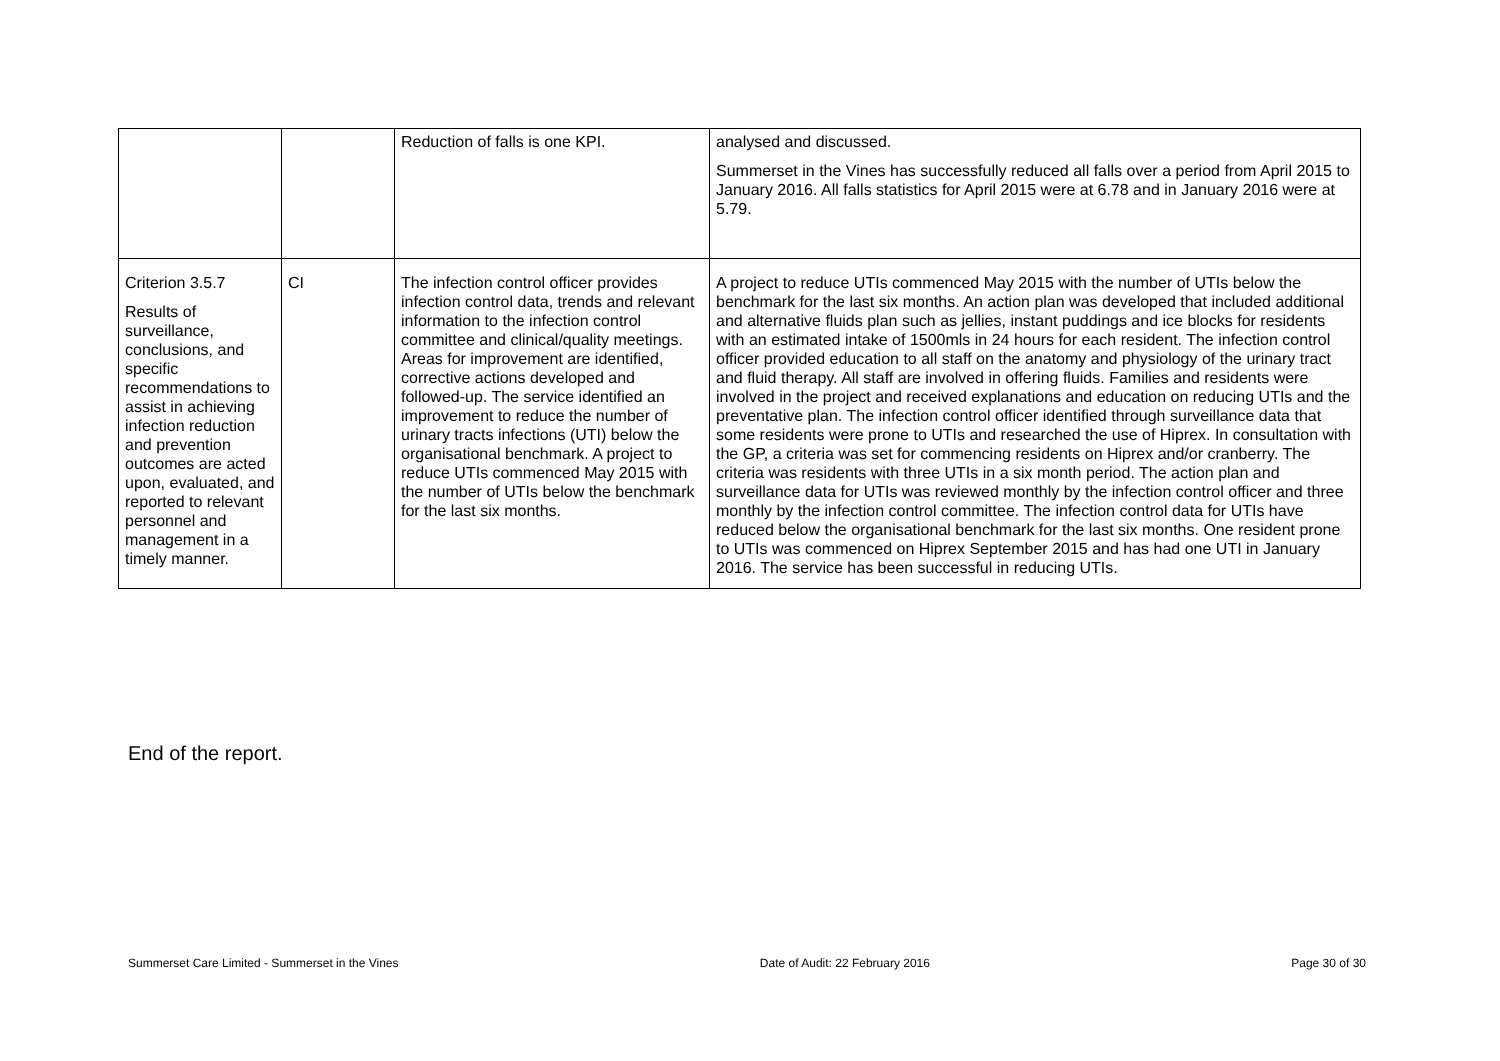| | | Reduction of falls is one KPI. | analysed and discussed. Summerset in the Vines has successfully reduced all falls over a period from April 2015 to January 2016. All falls statistics for April 2015 were at 6.78 and in January 2016 were at 5.79. |
| Criterion 3.5.7 Results of surveillance, conclusions, and specific recommendations to assist in achieving infection reduction and prevention outcomes are acted upon, evaluated, and reported to relevant personnel and management in a timely manner. | CI | The infection control officer provides infection control data, trends and relevant information to the infection control committee and clinical/quality meetings. Areas for improvement are identified, corrective actions developed and followed-up. The service identified an improvement to reduce the number of urinary tracts infections (UTI) below the organisational benchmark. A project to reduce UTIs commenced May 2015 with the number of UTIs below the benchmark for the last six months. | A project to reduce UTIs commenced May 2015 with the number of UTIs below the benchmark for the last six months. An action plan was developed that included additional and alternative fluids plan such as jellies, instant puddings and ice blocks for residents with an estimated intake of 1500mls in 24 hours for each resident. The infection control officer provided education to all staff on the anatomy and physiology of the urinary tract and fluid therapy. All staff are involved in offering fluids. Families and residents were involved in the project and received explanations and education on reducing UTIs and the preventative plan. The infection control officer identified through surveillance data that some residents were prone to UTIs and researched the use of Hiprex. In consultation with the GP, a criteria was set for commencing residents on Hiprex and/or cranberry. The criteria was residents with three UTIs in a six month period. The action plan and surveillance data for UTIs was reviewed monthly by the infection control officer and three monthly by the infection control committee. The infection control data for UTIs have reduced below the organisational benchmark for the last six months. One resident prone to UTIs was commenced on Hiprex September 2015 and has had one UTI in January 2016. The service has been successful in reducing UTIs. |
End of the report.
Summerset Care Limited - Summerset in the Vines Date of Audit: 22 February 2016 Page 30 of 30